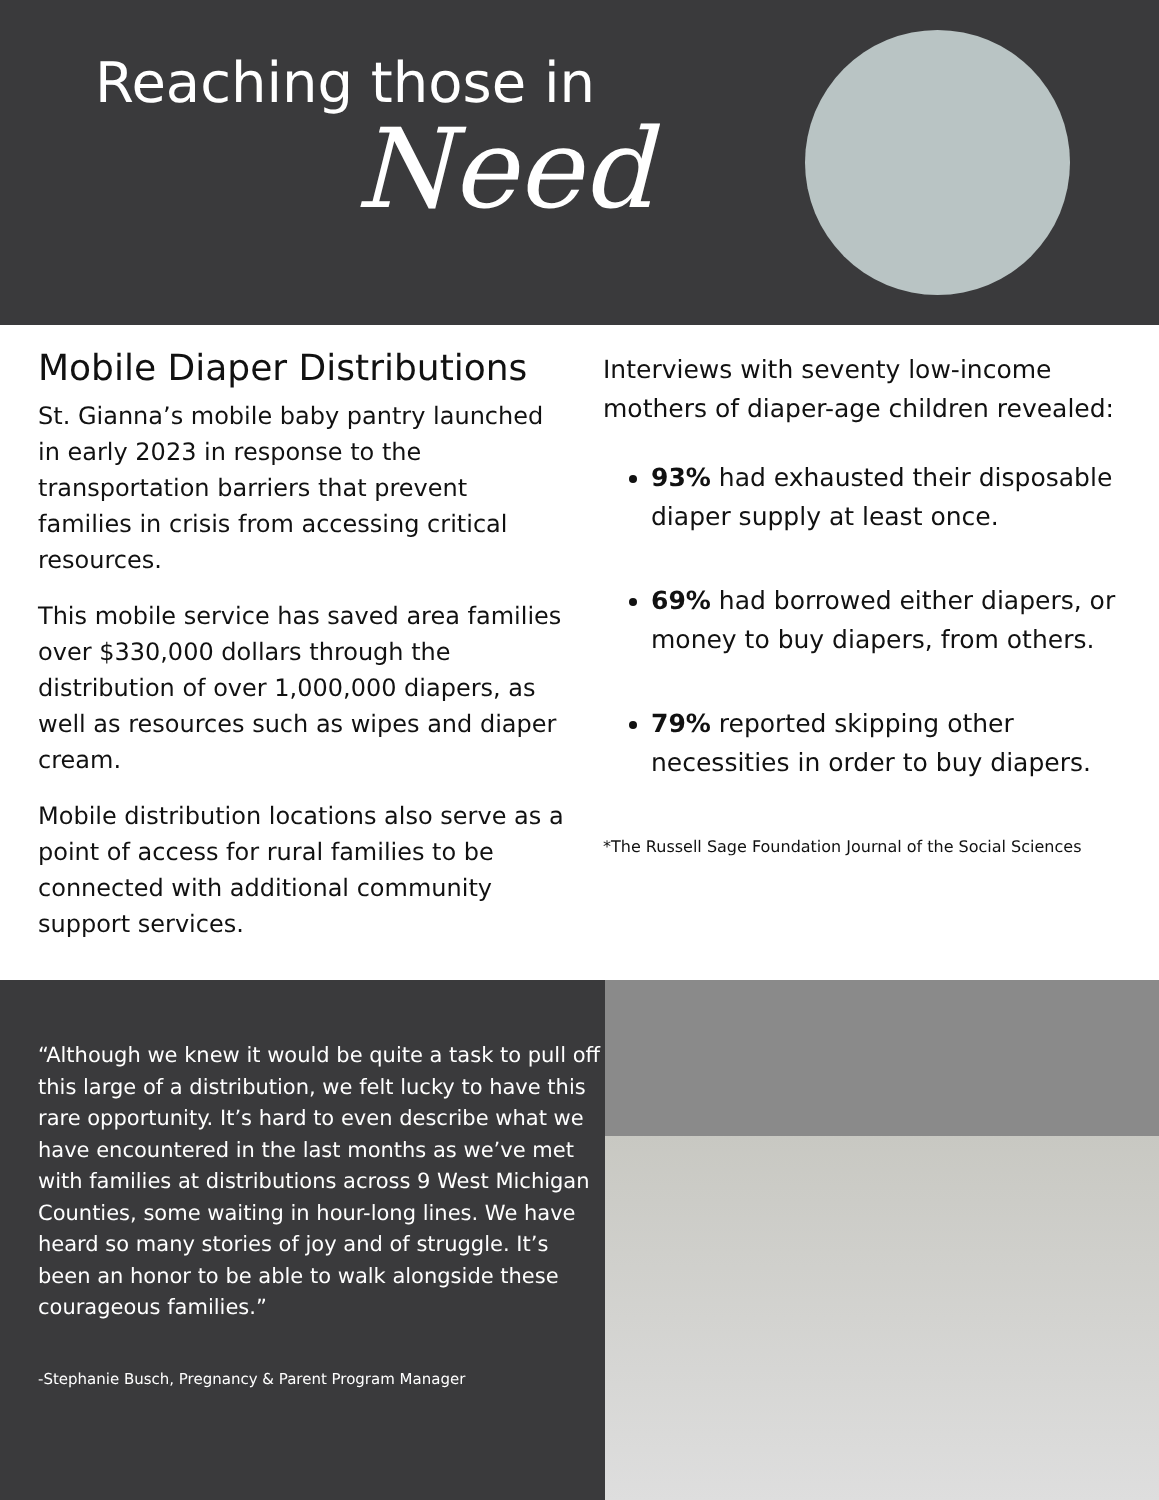Reaching those in
Need
Mobile Diaper Distributions
St. Gianna’s mobile baby pantry launched in early 2023 in response to the transportation barriers that prevent families in crisis from accessing critical resources.
This mobile service has saved area families over $330,000 dollars through the distribution of over 1,000,000 diapers, as well as resources such as wipes and diaper cream.
Mobile distribution locations also serve as a point of access for rural families to be connected with additional community support services.
Interviews with seventy low-income mothers of diaper-age children revealed:
93% had exhausted their disposable diaper supply at least once.
69% had borrowed either diapers, or money to buy diapers, from others.
79% reported skipping other necessities in order to buy diapers.
*The Russell Sage Foundation Journal of the Social Sciences
“Although we knew it would be quite a task to pull off this large of a distribution, we felt lucky to have this rare opportunity. It’s hard to even describe what we have encountered in the last months as we’ve met with families at distributions across 9 West Michigan Counties, some waiting in hour-long lines. We have heard so many stories of joy and of struggle. It’s been an honor to be able to walk alongside these courageous families.”
-Stephanie Busch, Pregnancy & Parent Program Manager